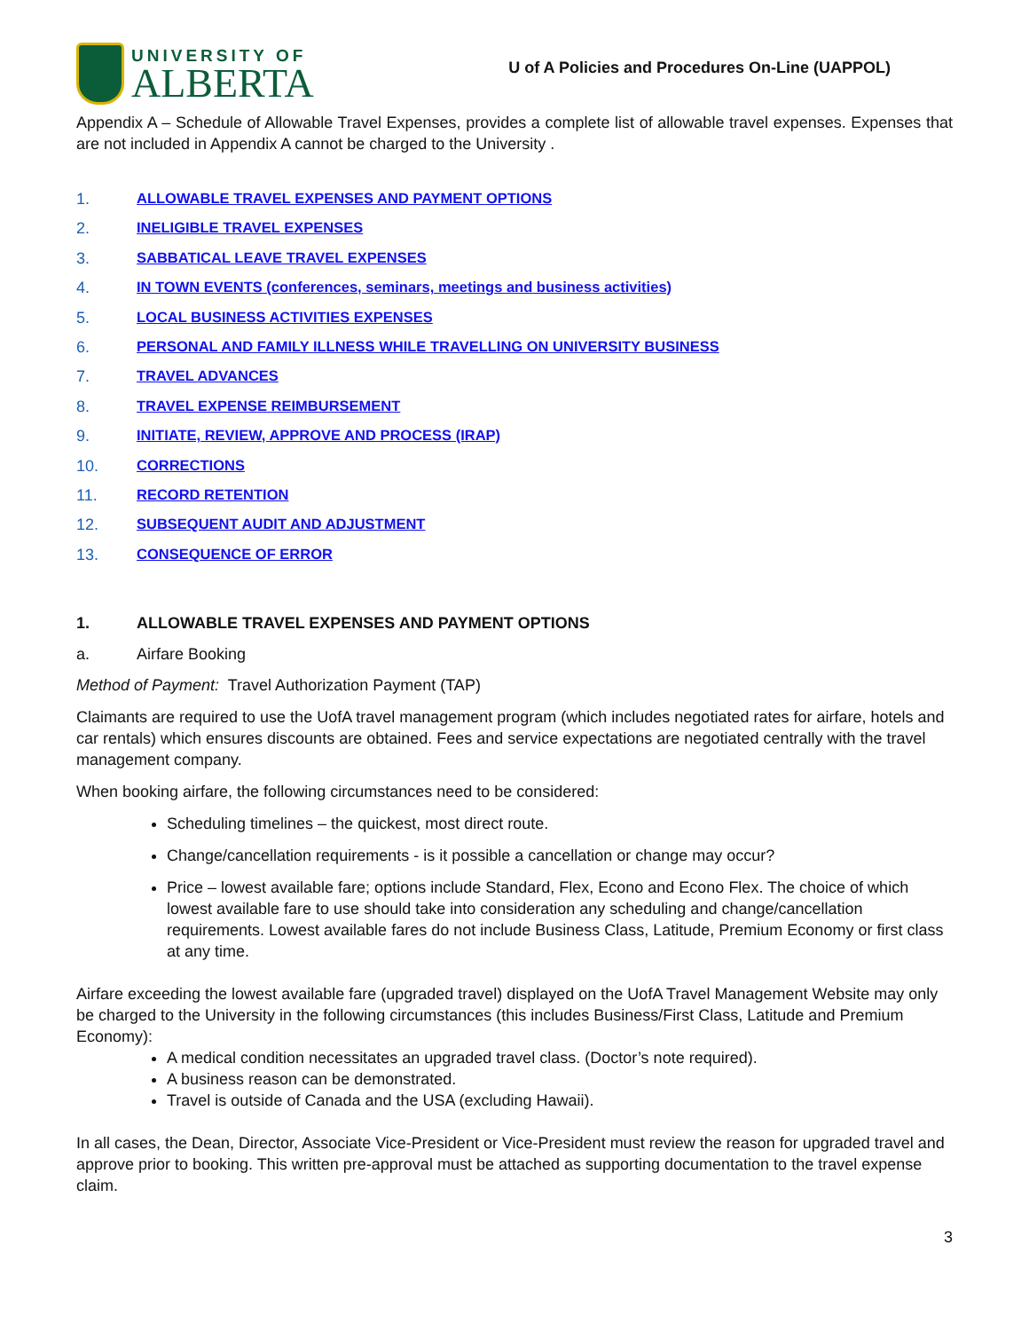UNIVERSITY OF
ALBERTA
U of A Policies and Procedures On-Line (UAPPOL)
Appendix A – Schedule of Allowable Travel Expenses, provides a complete list of allowable travel expenses. Expenses that are not included in Appendix A cannot be charged to the University .
1. ALLOWABLE TRAVEL EXPENSES AND PAYMENT OPTIONS
2. INELIGIBLE TRAVEL EXPENSES
3. SABBATICAL LEAVE TRAVEL EXPENSES
4. IN TOWN EVENTS (conferences, seminars, meetings and business activities)
5. LOCAL BUSINESS ACTIVITIES EXPENSES
6. PERSONAL AND FAMILY ILLNESS WHILE TRAVELLING ON UNIVERSITY BUSINESS
7. TRAVEL ADVANCES
8. TRAVEL EXPENSE REIMBURSEMENT
9. INITIATE, REVIEW, APPROVE AND PROCESS (IRAP)
10. CORRECTIONS
11. RECORD RETENTION
12. SUBSEQUENT AUDIT AND ADJUSTMENT
13. CONSEQUENCE OF ERROR
1. ALLOWABLE TRAVEL EXPENSES AND PAYMENT OPTIONS
a. Airfare Booking
Method of Payment: Travel Authorization Payment (TAP)
Claimants are required to use the UofA travel management program (which includes negotiated rates for airfare, hotels and car rentals) which ensures discounts are obtained. Fees and service expectations are negotiated centrally with the travel management company.
When booking airfare, the following circumstances need to be considered:
Scheduling timelines – the quickest, most direct route.
Change/cancellation requirements - is it possible a cancellation or change may occur?
Price – lowest available fare; options include Standard, Flex, Econo and Econo Flex. The choice of which lowest available fare to use should take into consideration any scheduling and change/cancellation requirements. Lowest available fares do not include Business Class, Latitude, Premium Economy or first class at any time.
Airfare exceeding the lowest available fare (upgraded travel) displayed on the UofA Travel Management Website may only be charged to the University in the following circumstances (this includes Business/First Class, Latitude and Premium Economy):
A medical condition necessitates an upgraded travel class. (Doctor’s note required).
A business reason can be demonstrated.
Travel is outside of Canada and the USA (excluding Hawaii).
In all cases, the Dean, Director, Associate Vice-President or Vice-President must review the reason for upgraded travel and approve prior to booking. This written pre-approval must be attached as supporting documentation to the travel expense claim.
3